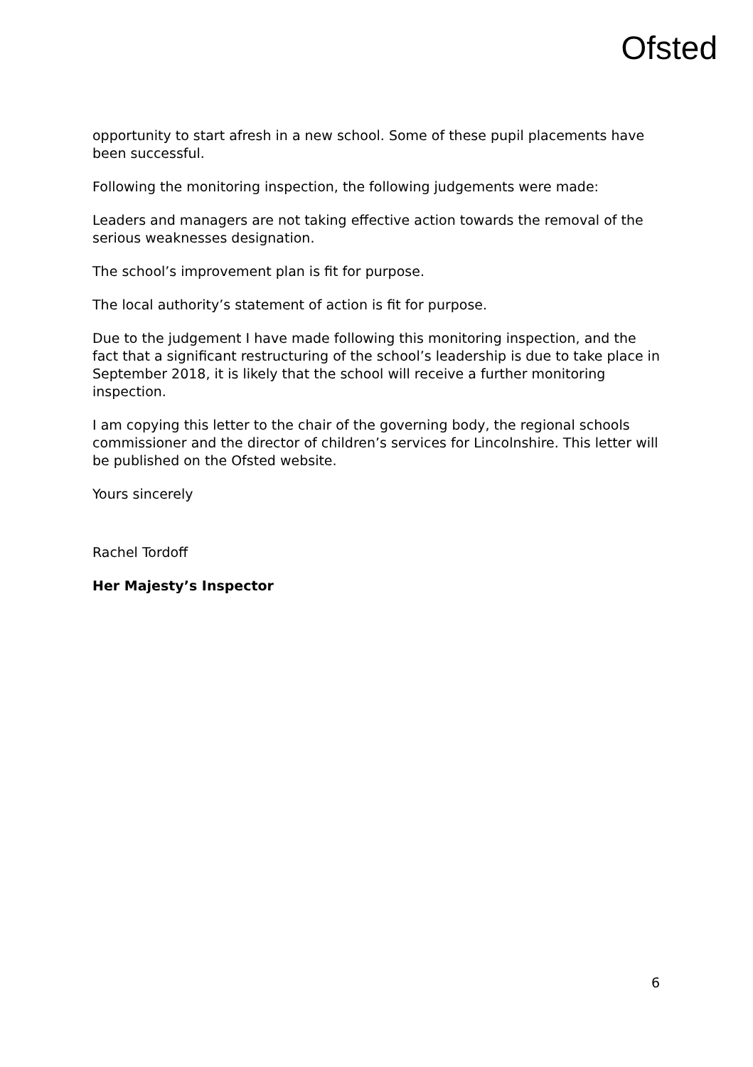Ofsted
opportunity to start afresh in a new school. Some of these pupil placements have been successful.
Following the monitoring inspection, the following judgements were made:
Leaders and managers are not taking effective action towards the removal of the serious weaknesses designation.
The school’s improvement plan is fit for purpose.
The local authority’s statement of action is fit for purpose.
Due to the judgement I have made following this monitoring inspection, and the fact that a significant restructuring of the school’s leadership is due to take place in September 2018, it is likely that the school will receive a further monitoring inspection.
I am copying this letter to the chair of the governing body, the regional schools commissioner and the director of children’s services for Lincolnshire. This letter will be published on the Ofsted website.
Yours sincerely
Rachel Tordoff
Her Majesty’s Inspector
6